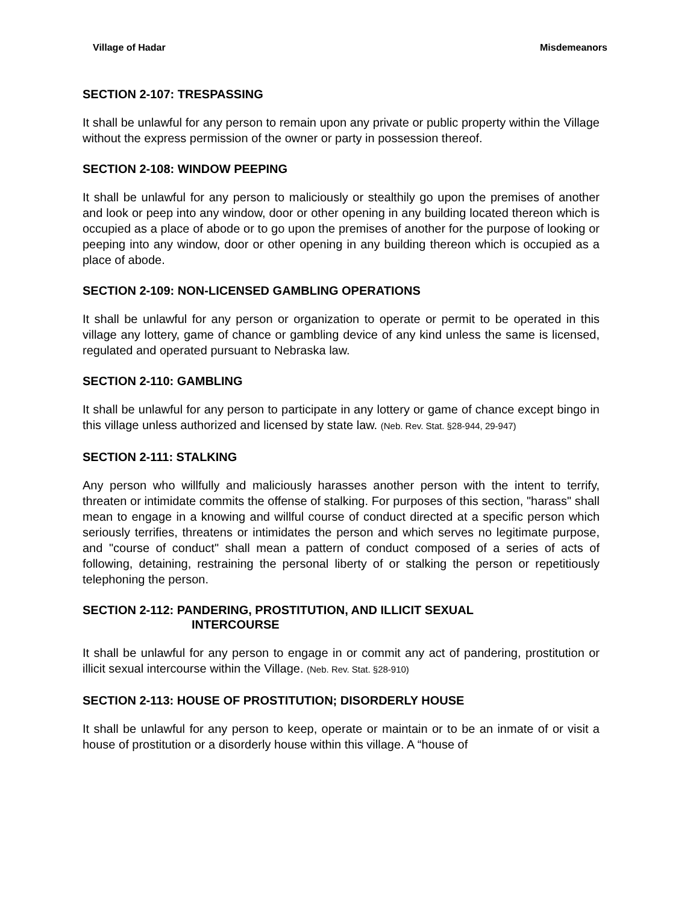Village of Hadar Misdemeanors
SECTION 2-107: TRESPASSING
It shall be unlawful for any person to remain upon any private or public property within the Village without the express permission of the owner or party in possession thereof.
SECTION 2-108: WINDOW PEEPING
It shall be unlawful for any person to maliciously or stealthily go upon the premises of another and look or peep into any window, door or other opening in any building located thereon which is occupied as a place of abode or to go upon the premises of another for the purpose of looking or peeping into any window, door or other opening in any building thereon which is occupied as a place of abode.
SECTION 2-109: NON-LICENSED GAMBLING OPERATIONS
It shall be unlawful for any person or organization to operate or permit to be operated in this village any lottery, game of chance or gambling device of any kind unless the same is licensed, regulated and operated pursuant to Nebraska law.
SECTION 2-110: GAMBLING
It shall be unlawful for any person to participate in any lottery or game of chance except bingo in this village unless authorized and licensed by state law. (Neb. Rev. Stat. §28-944, 29-947)
SECTION 2-111: STALKING
Any person who willfully and maliciously harasses another person with the intent to terrify, threaten or intimidate commits the offense of stalking. For purposes of this section, "harass" shall mean to engage in a knowing and willful course of conduct directed at a specific person which seriously terrifies, threatens or intimidates the person and which serves no legitimate purpose, and "course of conduct" shall mean a pattern of conduct composed of a series of acts of following, detaining, restraining the personal liberty of or stalking the person or repetitiously telephoning the person.
SECTION 2-112: PANDERING, PROSTITUTION, AND ILLICIT SEXUAL
INTERCOURSE
It shall be unlawful for any person to engage in or commit any act of pandering, prostitution or illicit sexual intercourse within the Village. (Neb. Rev. Stat. §28-910)
SECTION 2-113: HOUSE OF PROSTITUTION; DISORDERLY HOUSE
It shall be unlawful for any person to keep, operate or maintain or to be an inmate of or visit a house of prostitution or a disorderly house within this village. A “house of